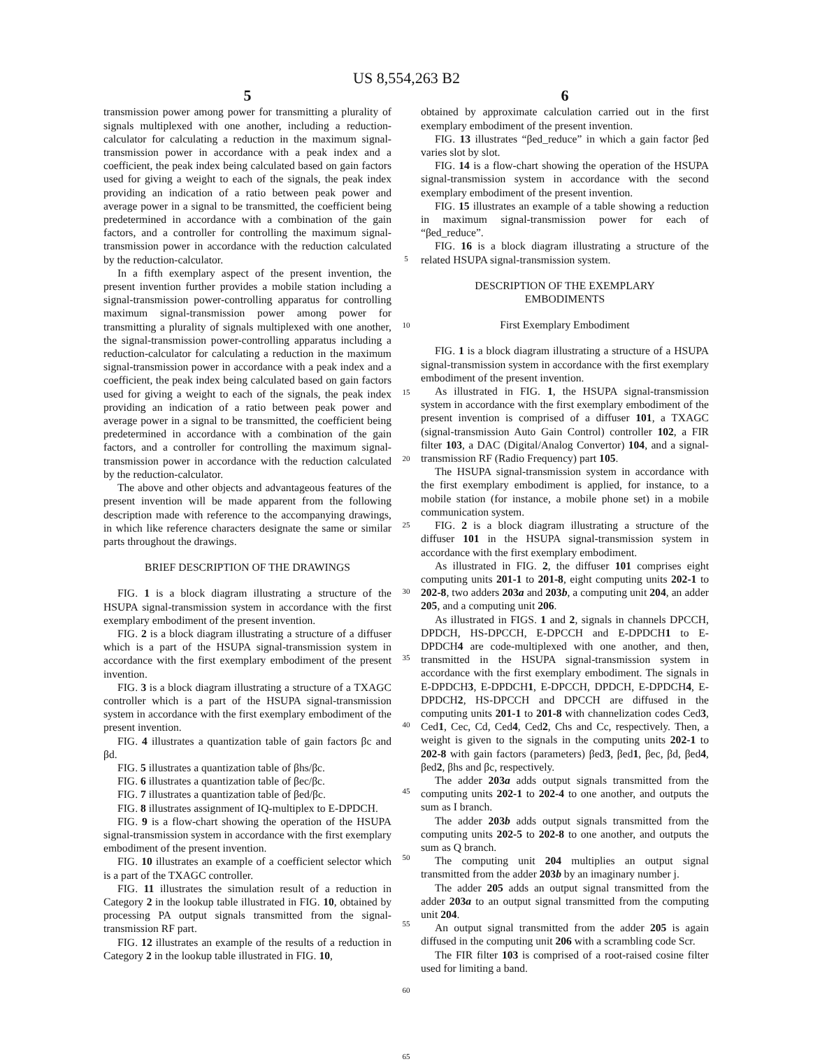US 8,554,263 B2
5
transmission power among power for transmitting a plurality of signals multiplexed with one another, including a reduction-calculator for calculating a reduction in the maximum signal-transmission power in accordance with a peak index and a coefficient, the peak index being calculated based on gain factors used for giving a weight to each of the signals, the peak index providing an indication of a ratio between peak power and average power in a signal to be transmitted, the coefficient being predetermined in accordance with a combination of the gain factors, and a controller for controlling the maximum signal-transmission power in accordance with the reduction calculated by the reduction-calculator.
In a fifth exemplary aspect of the present invention, the present invention further provides a mobile station including a signal-transmission power-controlling apparatus for controlling maximum signal-transmission power among power for transmitting a plurality of signals multiplexed with one another, the signal-transmission power-controlling apparatus including a reduction-calculator for calculating a reduction in the maximum signal-transmission power in accordance with a peak index and a coefficient, the peak index being calculated based on gain factors used for giving a weight to each of the signals, the peak index providing an indication of a ratio between peak power and average power in a signal to be transmitted, the coefficient being predetermined in accordance with a combination of the gain factors, and a controller for controlling the maximum signal-transmission power in accordance with the reduction calculated by the reduction-calculator.
The above and other objects and advantageous features of the present invention will be made apparent from the following description made with reference to the accompanying drawings, in which like reference characters designate the same or similar parts throughout the drawings.
BRIEF DESCRIPTION OF THE DRAWINGS
FIG. 1 is a block diagram illustrating a structure of the HSUPA signal-transmission system in accordance with the first exemplary embodiment of the present invention.
FIG. 2 is a block diagram illustrating a structure of a diffuser which is a part of the HSUPA signal-transmission system in accordance with the first exemplary embodiment of the present invention.
FIG. 3 is a block diagram illustrating a structure of a TXAGC controller which is a part of the HSUPA signal-transmission system in accordance with the first exemplary embodiment of the present invention.
FIG. 4 illustrates a quantization table of gain factors βc and βd.
FIG. 5 illustrates a quantization table of βhs/βc.
FIG. 6 illustrates a quantization table of βec/βc.
FIG. 7 illustrates a quantization table of βed/βc.
FIG. 8 illustrates assignment of IQ-multiplex to E-DPDCH.
FIG. 9 is a flow-chart showing the operation of the HSUPA signal-transmission system in accordance with the first exemplary embodiment of the present invention.
FIG. 10 illustrates an example of a coefficient selector which is a part of the TXAGC controller.
FIG. 11 illustrates the simulation result of a reduction in Category 2 in the lookup table illustrated in FIG. 10, obtained by processing PA output signals transmitted from the signal-transmission RF part.
FIG. 12 illustrates an example of the results of a reduction in Category 2 in the lookup table illustrated in FIG. 10,
5
10
15
20
25
30
35
40
45
50
55
60
65
6
obtained by approximate calculation carried out in the first exemplary embodiment of the present invention.
FIG. 13 illustrates “βed_reduce” in which a gain factor βed varies slot by slot.
FIG. 14 is a flow-chart showing the operation of the HSUPA signal-transmission system in accordance with the second exemplary embodiment of the present invention.
FIG. 15 illustrates an example of a table showing a reduction in maximum signal-transmission power for each of “βed_reduce”.
FIG. 16 is a block diagram illustrating a structure of the related HSUPA signal-transmission system.
DESCRIPTION OF THE EXEMPLARY
EMBODIMENTS
First Exemplary Embodiment
FIG. 1 is a block diagram illustrating a structure of a HSUPA signal-transmission system in accordance with the first exemplary embodiment of the present invention.
As illustrated in FIG. 1, the HSUPA signal-transmission system in accordance with the first exemplary embodiment of the present invention is comprised of a diffuser 101, a TXAGC (signal-transmission Auto Gain Control) controller 102, a FIR filter 103, a DAC (Digital/Analog Convertor) 104, and a signal-transmission RF (Radio Frequency) part 105.
The HSUPA signal-transmission system in accordance with the first exemplary embodiment is applied, for instance, to a mobile station (for instance, a mobile phone set) in a mobile communication system.
FIG. 2 is a block diagram illustrating a structure of the diffuser 101 in the HSUPA signal-transmission system in accordance with the first exemplary embodiment.
As illustrated in FIG. 2, the diffuser 101 comprises eight computing units 201-1 to 201-8, eight computing units 202-1 to 202-8, two adders 203a and 203b, a computing unit 204, an adder 205, and a computing unit 206.
As illustrated in FIGS. 1 and 2, signals in channels DPCCH, DPDCH, HS-DPCCH, E-DPCCH and E-DPDCH1 to E-DPDCH4 are code-multiplexed with one another, and then, transmitted in the HSUPA signal-transmission system in accordance with the first exemplary embodiment. The signals in E-DPDCH3, E-DPDCH1, E-DPCCH, DPDCH, E-DPDCH4, E-DPDCH2, HS-DPCCH and DPCCH are diffused in the computing units 201-1 to 201-8 with channelization codes Ced3, Ced1, Cec, Cd, Ced4, Ced2, Chs and Cc, respectively. Then, a weight is given to the signals in the computing units 202-1 to 202-8 with gain factors (parameters) βed3, βed1, βec, βd, βed4, βed2, βhs and βc, respectively.
The adder 203a adds output signals transmitted from the computing units 202-1 to 202-4 to one another, and outputs the sum as I branch.
The adder 203b adds output signals transmitted from the computing units 202-5 to 202-8 to one another, and outputs the sum as Q branch.
The computing unit 204 multiplies an output signal transmitted from the adder 203b by an imaginary number j.
The adder 205 adds an output signal transmitted from the adder 203a to an output signal transmitted from the computing unit 204.
An output signal transmitted from the adder 205 is again diffused in the computing unit 206 with a scrambling code Scr.
The FIR filter 103 is comprised of a root-raised cosine filter used for limiting a band.